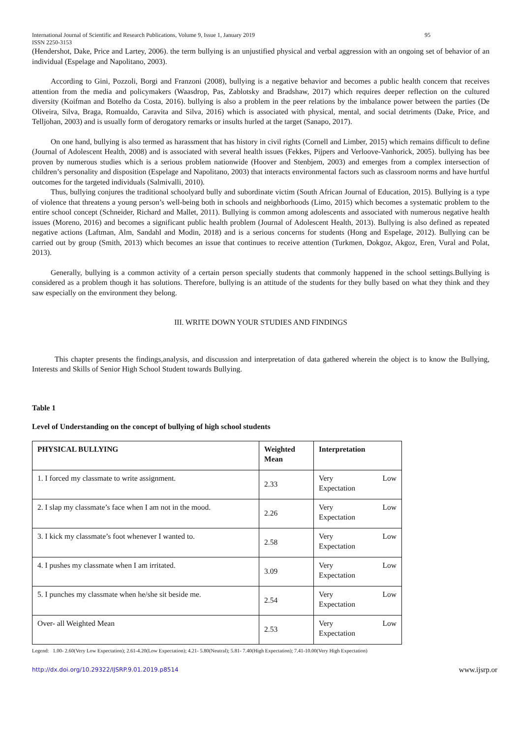International Journal of Scientific and Research Publications, Volume 9, Issue 1, January 2019
ISSN 2250-3153 95
(Hendershot, Dake, Price and Lartey, 2006). the term bullying is an unjustified physical and verbal aggression with an ongoing set of behavior of an individual (Espelage and Napolitano, 2003).
According to Gini, Pozzoli, Borgi and Franzoni (2008), bullying is a negative behavior and becomes a public health concern that receives attention from the media and policymakers (Waasdrop, Pas, Zablotsky and Bradshaw, 2017) which requires deeper reflection on the cultured diversity (Koifman and Botelho da Costa, 2016). bullying is also a problem in the peer relations by the imbalance power between the parties (De Oliveira, Silva, Braga, Romualdo, Caravita and Silva, 2016) which is associated with physical, mental, and social detriments (Dake, Price, and Telljohan, 2003) and is usually form of derogatory remarks or insults hurled at the target (Sanapo, 2017).
On one hand, bullying is also termed as harassment that has history in civil rights (Cornell and Limber, 2015) which remains difficult to define (Journal of Adolescent Health, 2008) and is associated with several health issues (Fekkes, Pijpers and Verloove-Vanhorick, 2005). bullying has bee proven by numerous studies which is a serious problem nationwide (Hoover and Stenbjem, 2003) and emerges from a complex intersection of children’s personality and disposition (Espelage and Napolitano, 2003) that interacts environmental factors such as classroom norms and have hurtful outcomes for the targeted individuals (Salmivalli, 2010).
Thus, bullying conjures the traditional schoolyard bully and subordinate victim (South African Journal of Education, 2015). Bullying is a type of violence that threatens a young person’s well-being both in schools and neighborhoods (Limo, 2015) which becomes a systematic problem to the entire school concept (Schneider, Richard and Mallet, 2011). Bullying is common among adolescents and associated with numerous negative health issues (Moreno, 2016) and becomes a significant public health problem (Journal of Adolescent Health, 2013). Bullying is also defined as repeated negative actions (Laftman, Alm, Sandahl and Modin, 2018) and is a serious concerns for students (Hong and Espelage, 2012). Bullying can be carried out by group (Smith, 2013) which becomes an issue that continues to receive attention (Turkmen, Dokgoz, Akgoz, Eren, Vural and Polat, 2013).
Generally, bullying is a common activity of a certain person specially students that commonly happened in the school settings.Bullying is considered as a problem though it has solutions. Therefore, bullying is an attitude of the students for they bully based on what they think and they saw especially on the environment they belong.
III. WRITE DOWN YOUR STUDIES AND FINDINGS
This chapter presents the findings,analysis, and discussion and interpretation of data gathered wherein the object is to know the Bullying, Interests and Skills of Senior High School Student towards Bullying.
Table 1
Level of Understanding on the concept of bullying of high school students
| PHYSICAL BULLYING | Weighted Mean | Interpretation |
| --- | --- | --- |
| 1. I forced my classmate to write assignment. | 2.33 | Very Low Expectation |
| 2. I slap my classmate’s face when I am not in the mood. | 2.26 | Very Low Expectation |
| 3. I kick my classmate’s foot whenever I wanted to. | 2.58 | Very Low Expectation |
| 4. I pushes my classmate when I am irritated. | 3.09 | Very Low Expectation |
| 5. I punches my classmate when he/she sit beside me. | 2.54 | Very Low Expectation |
| Over- all Weighted Mean | 2.53 | Very Low Expectation |
Legend: 1.00- 2.60(Very Low Expectation); 2.61-4.20(Low Expectation); 4.21- 5.80(Neutral); 5.81- 7.40(High Expectation); 7.41-10.00(Very High Expectation)
http://dx.doi.org/10.29322/IJSRP.9.01.2019.p8514 www.ijsrp.or